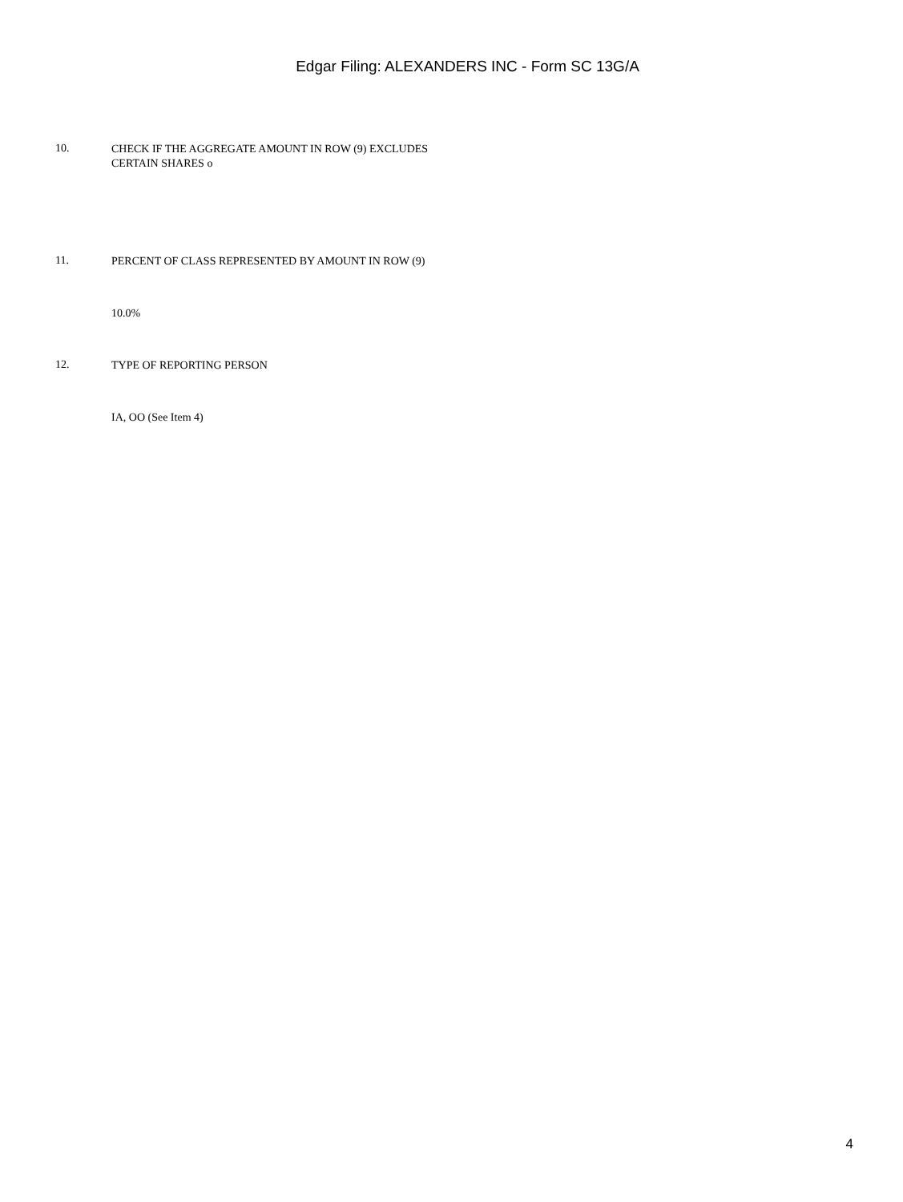Edgar Filing: ALEXANDERS INC - Form SC 13G/A
10.
CHECK IF THE AGGREGATE AMOUNT IN ROW (9) EXCLUDES
CERTAIN SHARES o
11.
PERCENT OF CLASS REPRESENTED BY AMOUNT IN ROW (9)
10.0%
12.
TYPE OF REPORTING PERSON
IA, OO (See Item 4)
4